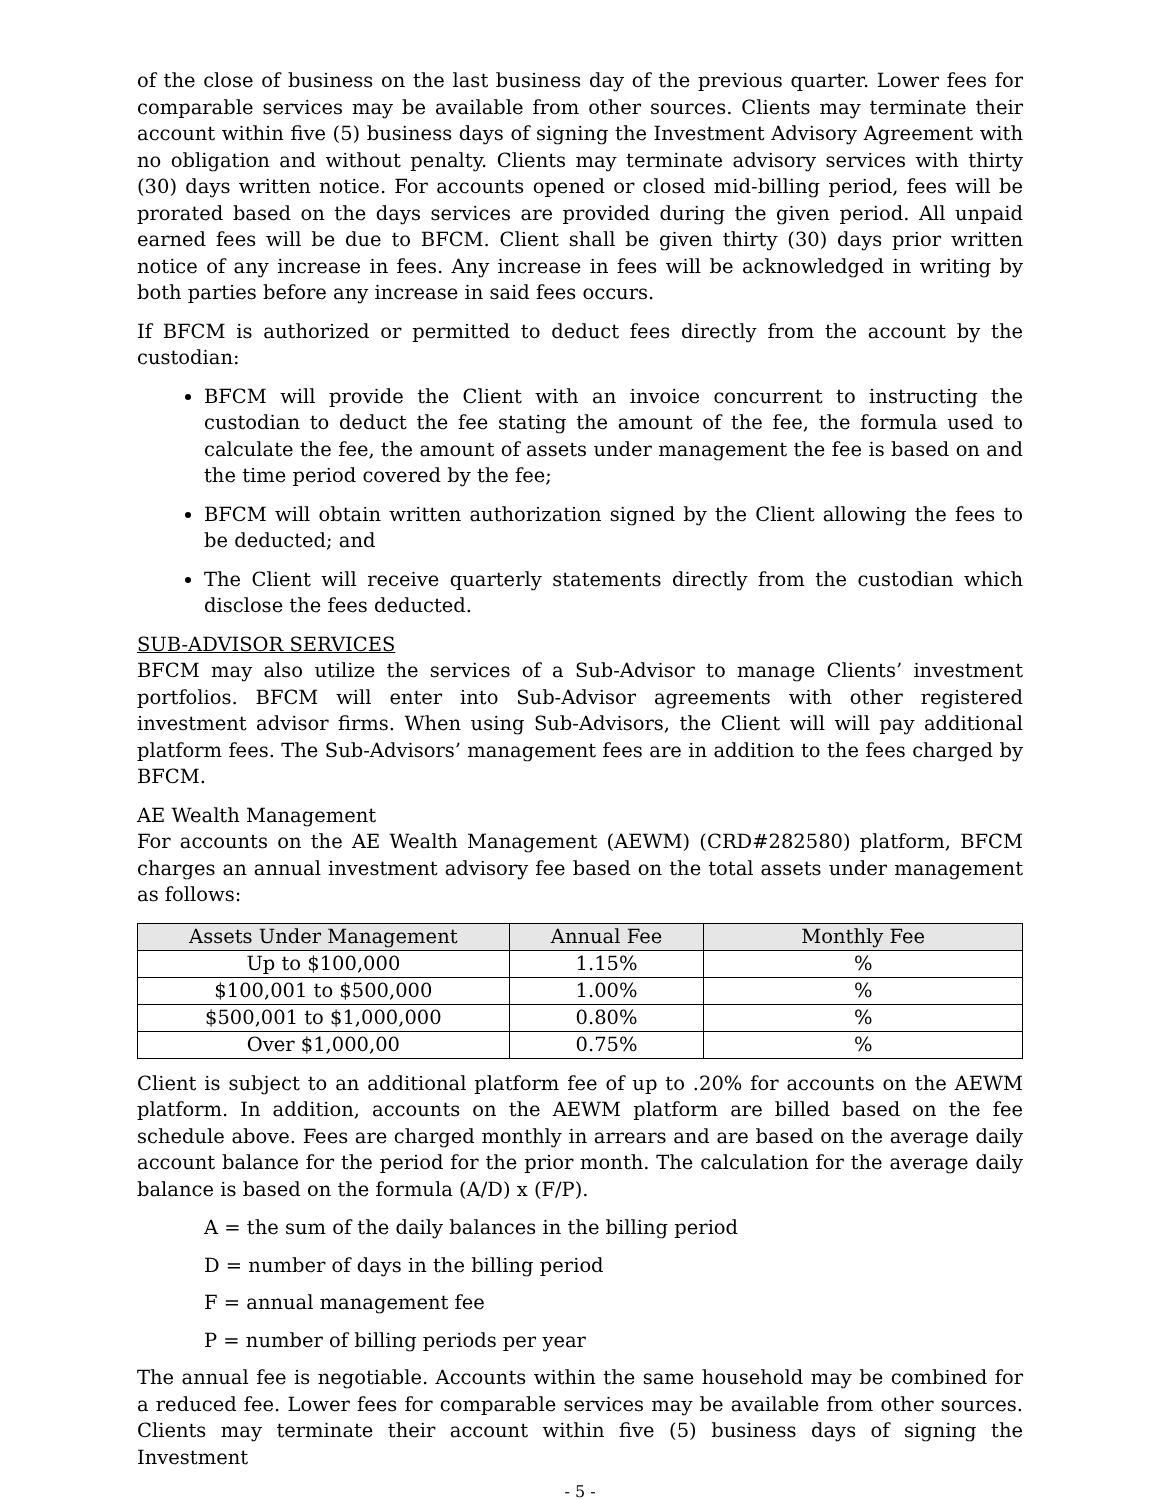of the close of business on the last business day of the previous quarter. Lower fees for comparable services may be available from other sources. Clients may terminate their account within five (5) business days of signing the Investment Advisory Agreement with no obligation and without penalty. Clients may terminate advisory services with thirty (30) days written notice. For accounts opened or closed mid-billing period, fees will be prorated based on the days services are provided during the given period. All unpaid earned fees will be due to BFCM. Client shall be given thirty (30) days prior written notice of any increase in fees. Any increase in fees will be acknowledged in writing by both parties before any increase in said fees occurs.
If BFCM is authorized or permitted to deduct fees directly from the account by the custodian:
BFCM will provide the Client with an invoice concurrent to instructing the custodian to deduct the fee stating the amount of the fee, the formula used to calculate the fee, the amount of assets under management the fee is based on and the time period covered by the fee;
BFCM will obtain written authorization signed by the Client allowing the fees to be deducted; and
The Client will receive quarterly statements directly from the custodian which disclose the fees deducted.
SUB-ADVISOR SERVICES
BFCM may also utilize the services of a Sub-Advisor to manage Clients’ investment portfolios. BFCM will enter into Sub-Advisor agreements with other registered investment advisor firms. When using Sub-Advisors, the Client will will pay additional platform fees. The Sub-Advisors’ management fees are in addition to the fees charged by BFCM.
AE Wealth Management
For accounts on the AE Wealth Management (AEWM) (CRD#282580) platform, BFCM charges an annual investment advisory fee based on the total assets under management as follows:
| Assets Under Management | Annual Fee | Monthly Fee |
| --- | --- | --- |
| Up to $100,000 | 1.15% | % |
| $100,001 to $500,000 | 1.00% | % |
| $500,001 to $1,000,000 | 0.80% | % |
| Over $1,000,00 | 0.75% | % |
Client is subject to an additional platform fee of up to .20% for accounts on the AEWM platform. In addition, accounts on the AEWM platform are billed based on the fee schedule above. Fees are charged monthly in arrears and are based on the average daily account balance for the period for the prior month. The calculation for the average daily balance is based on the formula (A/D) x (F/P).
A = the sum of the daily balances in the billing period
D = number of days in the billing period
F = annual management fee
P = number of billing periods per year
The annual fee is negotiable. Accounts within the same household may be combined for a reduced fee. Lower fees for comparable services may be available from other sources. Clients may terminate their account within five (5) business days of signing the Investment
- 5 -